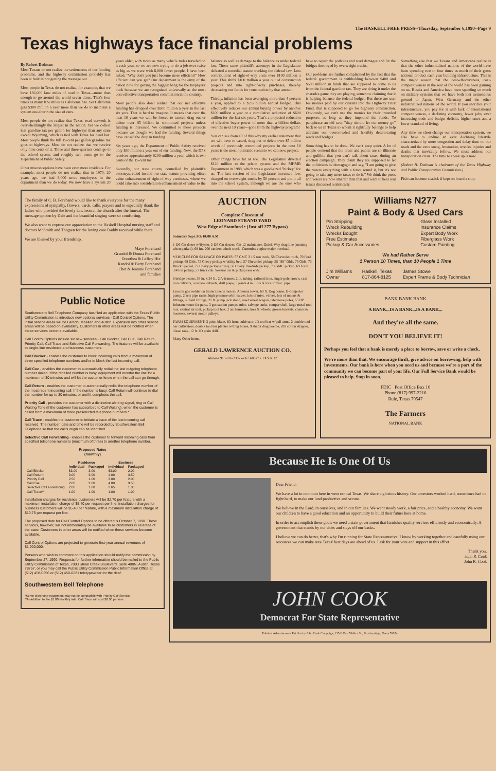The HASKELL FREE PRESS--Thursday, September 6,1990--Page 9
Texas highways face financial problems
By Robert Dedman
Most Texans do not realize the seriousness of our funding problems, and the highway commission probably has been at fault in not getting the message out.
Most people in Texas do not realize, for example, that we have 182,000 lane miles of road in Texas---more than enough to go around the world seven times. That's four times as many lane miles as California has. Yet California gets $300 million a year more than we do to maintain a system one-fourth the size of ours.
Most people do not realize that Texas' road network is overwhelmingly the largest in the nation. Yet we collect less gasoline tax per gallon for highways than any state except Wyoming, which is tied with Texas for dead last. Most people think the full 15-cent per gallon gasoline tax goes to highways. Most do not realize that we receive only nine cents of it. Three and three-quarters cents go to the school sysem, and roughly two cents go to the Department of Public Safety.
Other misconceptions have been even more insidious. For example, most people do not realize that in 1970, 20 years ago, we had 6,000 more employees in the department than we do today. We now have a system 20 years older, with twice as many vehicle miles traveled on it each year, so we are now trying to do a job over twice as big as we were with 6,000 fewer people. I have been asked, "Why don't you just become more efficient?" How efficient can you get? Our department is the envy of the nation now for getting the biggest bang for the taxpayers' buck because we are recognized universally as the most cost-effective transportation commission in the country.
Most people also don't realize that our net effective funding has dropped over $500 million a year in the last six yers. That is hard to imagine. It means that over the next 10 years we will be forced to cancel, drag out or delete over $5 billion in committed projects unless funding is increased. We committed to these projects because we thought we had the funding. Several things have caused the drop in funding.
Six years ago, the Department of Public Safety received only $30 million a year out of our funding. Now, the DPS receives approximately $200 million a year, which is two cents of the 15-cent tax.
Secondly, our state courts, controlled by plaintiff's attorneys, ruled invalid our state statute providing offset value enhancement of right-of-way purchases, where we could take into consideration enhancement of value to the balance as well as damage to the balance as under federal law. Those same plaintiff's attorneys in the Legislature defeated a remedial statute tracking the federal law. Lost contributions of right-of-way costs over $100 million a year. This shifts $100 million a year out of construction projects and into right-of-way purchases, thereby decreasing our funds for construction by that amount.
Thirdly, inflation has been averaging more than 4 percent a year, applied to a $2.6 billion annual budget. This effectively reduces our annual buying power by another $100 million a year or a cumulative reduction of $600 million for the last six years. That's a projected reduction of effective buyer power of more than a billion dollars over the next 10 years---gone from the highway program!
You can see from all of this why my earlier statement that we will have to cancel, drag out or delete over $5 billion worth of previously committed projects in the next 10 years is the most optimistic scenario we can now project.
Other things have hit us too. The Legislature diverted $120 million to the prison system and the MHMR Department in 1988, which was a good-sized "hickey" for us. The last session of the Legislature increased fees charged on overweight trucks by 50 percent and put it all into the school system, although we are the ones who have to repair the potholes and road damages and fix the bridges destroyed by overweight trucks.
Our problems are further complicated by the fact that the federal government is withholding between $400 and $500 million in funds that are supposed to come to us from the federal gasoline tax. They are doing it under the charades game they are playing, somehow claiming that it is helping balance the federal budget. But these are user fee monies paid by our citizens into the Highway Trust Fund, that is supposed to go for highway construction. Obviously, we can't use the monies for their intended purposes as long as they impound the funds. To paraphrase an old saw, "they should let our money go" back to us in Texas to whom it rightfully belongs to help alleviate our overcrowded and horribly deteriorating roads and bridges.
Something has to be done. We can't keep quiet. A lot of people contend that the press and public are so illiterate and gullible that you can't talk about taxes during an election campaign. They claim they are supposed to let the politicians be demagogic and say, "I am going to give the voters everything with a fence round it, but it's not going to take any more taxes to do it." We think the press and voters are now smarter than that and want to hear real issues discussed realistically.
Something else that we Texans and Americans realize is that the other industrialized nations of the world have been spending two to four times as much of their gross national product each year building infrastructure. This is the major reason that the cost-effectiveness, cost-competitiveness in the rest of the world has been gaining on us. Russia and America have been spending so much on military systems that we have both lost tremendous ground to Japan, West Germany and the other industrialized nations of the world. If you sacrifice your infrastructure, you pay for it with lack of international competitiveness, a declining economy, fewer jobs, ever increasing trade and budget deficits, higher taxes and a lower standard of living.
Any time we short-change our transporation system, we also have to endure an ever declining lifestyle characterized by more congestion and delay time on our roads and the extra smog, frustration, wrecks, injuries and deaths that inevitably follow. We must address our transporation crisis. The time to speak up is now.
(Robert H. Dedman is chairman of the Texas Highway and Public Transporation Commission.)
Fish can become seasick if kept on board a ship.
The family of C. B. Forehand would like to thank everyone for the many expressions of sympathy, flowers, cards, calls, prayers and to especially thank the ladies who provided the lovely luncheon at the church after the funeral. The message spoken by Dale and the beautiful singing were so comforting.
We also want to express our appreciation to the Haskell Hospital nursing staff and doctors McSmith and Thigpen for the loving care Daddy received while there.
We are blessed by your friendship.
Maye Forehand
Grandol & Donna Forehand
Dorothea & LeRoy Hix
Randol & Betty Forehand
Chet & Jeannie Forehand
and families
Public Notice
Southwestern Bell Telephone Company has filed an application with the Texas Public Utility Commission to introduce new optional services - Call Control Options. The initial service areas will be Laredo, McAllen and Austin. Expansion into other service areas will be based on availability. Customers in other areas will be notified when these services become available.
Call Control Options include six new services - Call Blocker, Call Cue, Call Return, Priority Call, Call Trace and Selective Call Forwarding. The features will be available to single-line residence and business customers.
Call Blocker - enables the customer to block incoming calls from a maximum of three specified telephone numbers and/or to block the last incoming call.
Call Cue - enables the customer to automatically redial the last outgoing telephone number dialed. If the recalled number is busy, equipment will monitor the line for a maximum of 30 minutes and will let the customer know when the call can go through.
Call Return - enables the customer to automatically redial the telephone number of the most recent incoming call. If the number is busy, Call Return will continue to dial the number for up to 30 minutes, or until it completes the call.
Priority Call - provides the customer with a distinctive alerting signal, ring or Call Waiting Tone (if the customer has subscribed to Call Waiting), when the customer is called from a maximum of three preselected telephone numbers.*
Call Trace - enables the customer to initiate a trace of the last incoming call received. The number, date and time will be recorded by Southwestern Bell Telephone so that the call's origin can be identified.
Selective Call Forwarding - enables the customer to forward incoming calls from specified telephone numbers (maximum of three) to another telephone number.
Proposed Rates
(monthly)
| | Residence | | Business | |
| --- | --- | --- | --- | --- |
| | Individual | Packaged | Individual | Packaged |
| Call Blocker | $3.00 | 3.00 | $3.00 | 2.00 |
| Call Return | 3.00 | 3.00 | 4.00 | 3.50 |
| Priority Call | 2.50 | 1.00 | 3.00 | 2.00 |
| Call Cue | 2.00 | 2.00 | 4.00 | 3.50 |
| Selective Call Forwarding | 2.00 | 1.00 | 2.65 | 1.00 |
| Call Trace** | 1.00 | 1.00 | 1.00 | 1.00 |
Installation charges for residence customers will be $2.70 per feature,with a maximum installation charge of $5.40 per request per line. Installation charges for business customers will be $5.40 per feature, with a maximum installation charge of $10.75 per request per line.
The proposed date for Call Control Options to be offered is October 7, 1990. These services, however, will not immediately be available to all customers in all areas of the state. Customers in other areas will be notified when these services become available.
Call Control Options are projected to generate first-year annual revenues of $1,900,000.
Persons who wish to comment on this application should notify the commission by September 27, 1990. Requests for further information should be mailed to the Public Utility Commission of Texas, 7800 Shoal Creek Boulevard, Suite 400N, Austin, Texas 78757, or you may call the Public Utility Commission Public Information Office at (512) 458-0256 or (512) 458-0221 teletypewriter for the deaf.
Southwestern Bell Telephone
*Some telephone equipment may not be compatible with Priority Call Service.
**In addition to the $1.00 monthly rate, Call Trace will cost $8.00 per use.
AUCTION
Complete Closeout of
LEONARD STRAND YARD
West Edge of Stamford • (Just off 277 Bypass)
Saturday Sept. 8th 10:00 A.M.
1-D6 Cat dozer w/Hyster, 2-D6 Cat dozers, Cat 12 maintainer, Quick-Way drag line (running when parked), 68 Int. 200 tandem winch truck--Cummins engine major overhaul.
VEHICLES FOR SALVAGE OR PARTS: 57 GMC 3 1/2 ton truck, 58 Chevrolet truck, 70 Ford pickup, 68 Olds, 75 Chevy pickup w/utility bed, 57 Chevrolet pickup, 55 "88" Olds, 73 Olds, 73 Buick Special, 77 Chevy pickup (runs), 58 Chevy Fleetside pickup, 73 GMC pickup, 69 Ford 3/4 ton pickup, 57 truck cab. Several car & pickup rear ends.
6 bridge beams, 36 in. x 24 ft., 2 A-frames, 2 in. tubing, railroad iron, single pole crown, cast iron culverts, concrete culverts, drill piepe, 3 joints 4 in. Lots & lots of misc. pipe.
Lincoln gas welder on trailer (needs motor), Antenna tower, 60 ft. Dog house, D-6 injector pump, 2 sets pipe racks, high pressure orbit valves, lots of misc. valves, lots of unions & fittings, oilfield fittings, 21 ft. pump jack stand, steel wheel wagon, telephone poles, 65 HP Johnson motor for parts, 3 gas station pumps, misc. salvage tanks, camper shell, large metal tool box, central air unit, pickup tool box, 2 air hammers, tires & wheels, greese buckets, chains & boomers, several motor pulleys.
FARM EQUIPMENT: 3 point blade, JD front cultivator, JD tool bar w/pull arms, 2 double tool bar cultivators, double tool bar planter w/drag boxes, 9 shank drag hoeme, 283 cotton stripper, diesel tank, 12 ft. JD grain drill.
Many Other items.
GERALD LAWRENCE AUCTION CO.
Abilene 915-676-2332 or 673-8527 • TXS 6812
Williams N277
Paint & Body & Used Cars
| Pin Stripping | Glass Installed |
| Wreck Rebuilding | Insurance Claims |
| Wrecks Bought | Expert Body Work |
| Free Estimates | Fiberglass Work |
| Pickup & Car Accessories | Custom Painting |
We had Rather Serve
1 Person 10 Times, than 10 People 1 Time
| Jim Williams Owner | Haskell, Texas 817-864-8125 | James Stowe Expert Frame & Body Technician |
BANK BANK BANK
A BANK...IS A BANK...IS A BANK...
And they're all the same.
DON'T YOU BELIEVE IT!
Perhaps you feel that a bank is merely a place to borrow, save or write a check.
We're more than that. We encourage thrift, give advice on borrowing, help with investments. Our bank is here when you need us and because we're a part of the community we can become part of your life. Our Full Service Bank would be pleased to help. Stop in soon.
FDIC Post Office Box 10
Phone (817) 997-2216
Rule, Texas 79547
The Farmers
NATIONAL BANK
Because He Is One Of Us
Dear Friend:
We have a lot in common here in west central Texas. We share a glorious history. Our ancestors worked hard, sometimes had to fight hard, to make our land productive and secure.
We believe in the Lord, in ourselves, and in our families. We want steady work, a fair price, and a healthy economy. We want our children to have a good education and an opportunity to build their future here at home.
In order to accomplish these goals we need a state government that furnishes quality services efficiently and economically. A government that stands by our sides and stays off our backs.
I believe we can do better, that's why I'm running for State Representative. I know by working together and carefully using our resources we can make sure Texas' best days are ahead of us. I ask for your vote and support in this effort.
Thank you,
John R. Cook
John R. Cook
JOHN COOK
Democrat For State Representative
Political Advertisement Paid for by John Cook Campaign, 135-B East Walker St., Breckenridge, Texas 76024